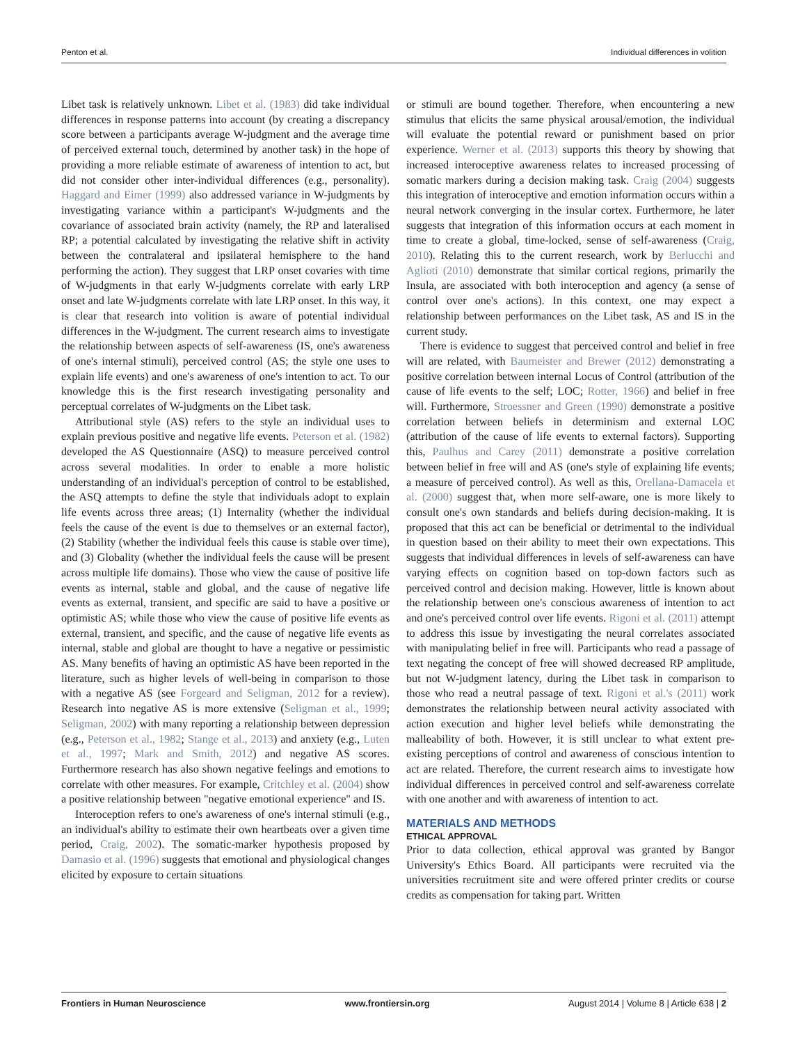Penton et al. Individual differences in volition
Libet task is relatively unknown. Libet et al. (1983) did take individual differences in response patterns into account (by creating a discrepancy score between a participants average W-judgment and the average time of perceived external touch, determined by another task) in the hope of providing a more reliable estimate of awareness of intention to act, but did not consider other inter-individual differences (e.g., personality). Haggard and Eimer (1999) also addressed variance in W-judgments by investigating variance within a participant's W-judgments and the covariance of associated brain activity (namely, the RP and lateralised RP; a potential calculated by investigating the relative shift in activity between the contralateral and ipsilateral hemisphere to the hand performing the action). They suggest that LRP onset covaries with time of W-judgments in that early W-judgments correlate with early LRP onset and late W-judgments correlate with late LRP onset. In this way, it is clear that research into volition is aware of potential individual differences in the W-judgment. The current research aims to investigate the relationship between aspects of self-awareness (IS, one's awareness of one's internal stimuli), perceived control (AS; the style one uses to explain life events) and one's awareness of one's intention to act. To our knowledge this is the first research investigating personality and perceptual correlates of W-judgments on the Libet task.
Attributional style (AS) refers to the style an individual uses to explain previous positive and negative life events. Peterson et al. (1982) developed the AS Questionnaire (ASQ) to measure perceived control across several modalities. In order to enable a more holistic understanding of an individual's perception of control to be established, the ASQ attempts to define the style that individuals adopt to explain life events across three areas; (1) Internality (whether the individual feels the cause of the event is due to themselves or an external factor), (2) Stability (whether the individual feels this cause is stable over time), and (3) Globality (whether the individual feels the cause will be present across multiple life domains). Those who view the cause of positive life events as internal, stable and global, and the cause of negative life events as external, transient, and specific are said to have a positive or optimistic AS; while those who view the cause of positive life events as external, transient, and specific, and the cause of negative life events as internal, stable and global are thought to have a negative or pessimistic AS. Many benefits of having an optimistic AS have been reported in the literature, such as higher levels of well-being in comparison to those with a negative AS (see Forgeard and Seligman, 2012 for a review). Research into negative AS is more extensive (Seligman et al., 1999; Seligman, 2002) with many reporting a relationship between depression (e.g., Peterson et al., 1982; Stange et al., 2013) and anxiety (e.g., Luten et al., 1997; Mark and Smith, 2012) and negative AS scores. Furthermore research has also shown negative feelings and emotions to correlate with other measures. For example, Critchley et al. (2004) show a positive relationship between "negative emotional experience" and IS.
Interoception refers to one's awareness of one's internal stimuli (e.g., an individual's ability to estimate their own heartbeats over a given time period, Craig, 2002). The somatic-marker hypothesis proposed by Damasio et al. (1996) suggests that emotional and physiological changes elicited by exposure to certain situations
or stimuli are bound together. Therefore, when encountering a new stimulus that elicits the same physical arousal/emotion, the individual will evaluate the potential reward or punishment based on prior experience. Werner et al. (2013) supports this theory by showing that increased interoceptive awareness relates to increased processing of somatic markers during a decision making task. Craig (2004) suggests this integration of interoceptive and emotion information occurs within a neural network converging in the insular cortex. Furthermore, he later suggests that integration of this information occurs at each moment in time to create a global, time-locked, sense of self-awareness (Craig, 2010). Relating this to the current research, work by Berlucchi and Aglioti (2010) demonstrate that similar cortical regions, primarily the Insula, are associated with both interoception and agency (a sense of control over one's actions). In this context, one may expect a relationship between performances on the Libet task, AS and IS in the current study.
There is evidence to suggest that perceived control and belief in free will are related, with Baumeister and Brewer (2012) demonstrating a positive correlation between internal Locus of Control (attribution of the cause of life events to the self; LOC; Rotter, 1966) and belief in free will. Furthermore, Stroessner and Green (1990) demonstrate a positive correlation between beliefs in determinism and external LOC (attribution of the cause of life events to external factors). Supporting this, Paulhus and Carey (2011) demonstrate a positive correlation between belief in free will and AS (one's style of explaining life events; a measure of perceived control). As well as this, Orellana-Damacela et al. (2000) suggest that, when more self-aware, one is more likely to consult one's own standards and beliefs during decision-making. It is proposed that this act can be beneficial or detrimental to the individual in question based on their ability to meet their own expectations. This suggests that individual differences in levels of self-awareness can have varying effects on cognition based on top-down factors such as perceived control and decision making. However, little is known about the relationship between one's conscious awareness of intention to act and one's perceived control over life events. Rigoni et al. (2011) attempt to address this issue by investigating the neural correlates associated with manipulating belief in free will. Participants who read a passage of text negating the concept of free will showed decreased RP amplitude, but not W-judgment latency, during the Libet task in comparison to those who read a neutral passage of text. Rigoni et al.'s (2011) work demonstrates the relationship between neural activity associated with action execution and higher level beliefs while demonstrating the malleability of both. However, it is still unclear to what extent pre-existing perceptions of control and awareness of conscious intention to act are related. Therefore, the current research aims to investigate how individual differences in perceived control and self-awareness correlate with one another and with awareness of intention to act.
MATERIALS AND METHODS
ETHICAL APPROVAL
Prior to data collection, ethical approval was granted by Bangor University's Ethics Board. All participants were recruited via the universities recruitment site and were offered printer credits or course credits as compensation for taking part. Written
Frontiers in Human Neuroscience www.frontiersin.org August 2014 | Volume 8 | Article 638 | 2